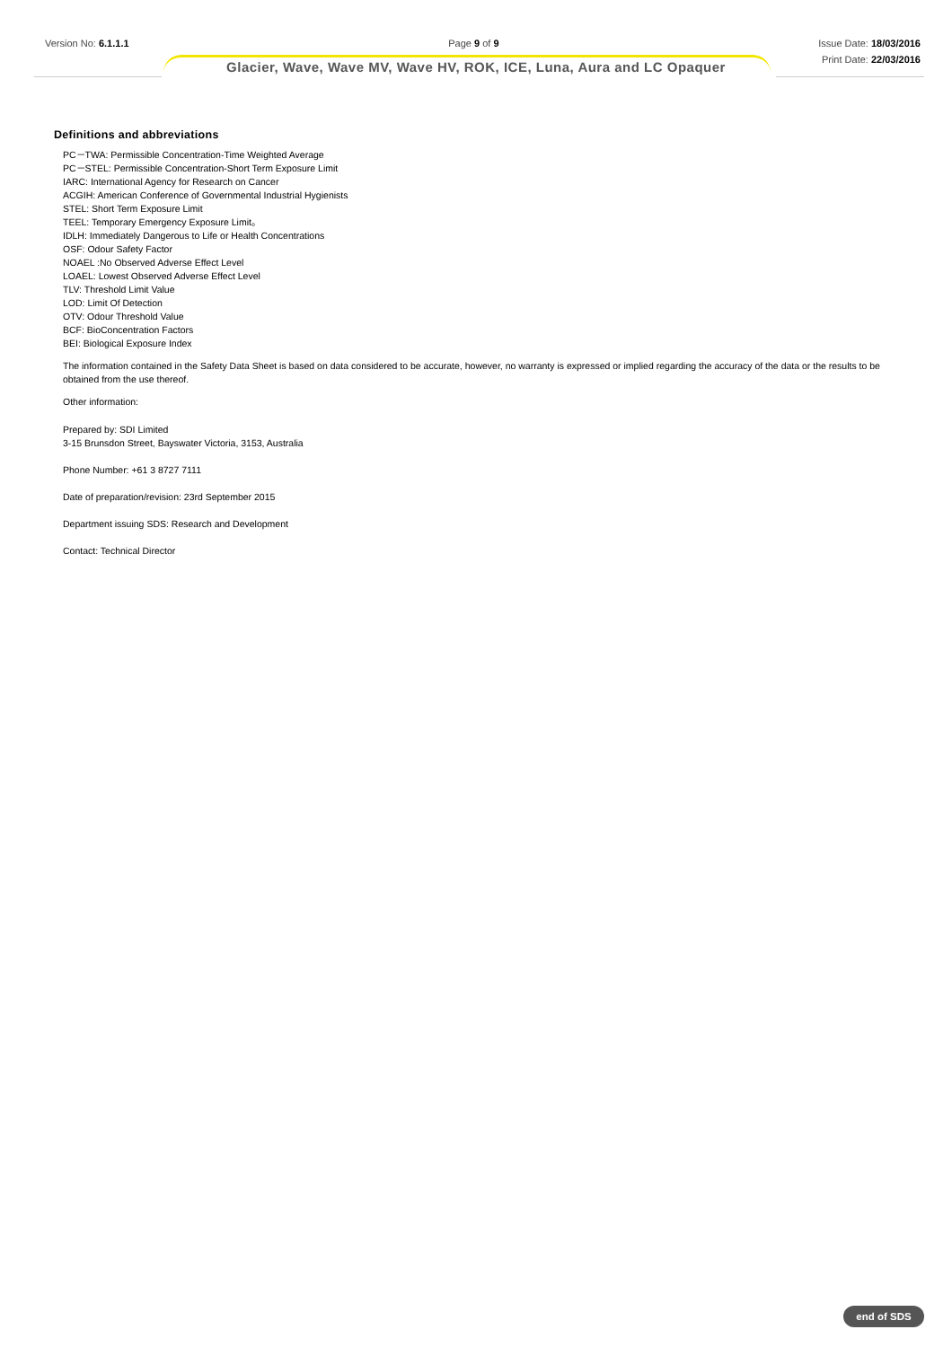Version No: 6.1.1.1 Page 9 of 9 Issue Date: 18/03/2016
Print Date: 22/03/2016
Glacier, Wave, Wave MV, Wave HV, ROK, ICE, Luna, Aura and LC Opaquer
Definitions and abbreviations
PC－TWA: Permissible Concentration-Time Weighted Average
PC－STEL: Permissible Concentration-Short Term Exposure Limit
IARC: International Agency for Research on Cancer
ACGIH: American Conference of Governmental Industrial Hygienists
STEL: Short Term Exposure Limit
TEEL: Temporary Emergency Exposure Limit。
IDLH: Immediately Dangerous to Life or Health Concentrations
OSF: Odour Safety Factor
NOAEL :No Observed Adverse Effect Level
LOAEL: Lowest Observed Adverse Effect Level
TLV: Threshold Limit Value
LOD: Limit Of Detection
OTV: Odour Threshold Value
BCF: BioConcentration Factors
BEI: Biological Exposure Index
The information contained in the Safety Data Sheet is based on data considered to be accurate, however, no warranty is expressed or implied regarding the accuracy of the data or the results to be obtained from the use thereof.
Other information:
Prepared by: SDI Limited
3-15 Brunsdon Street, Bayswater Victoria, 3153, Australia
Phone Number: +61 3 8727 7111
Date of preparation/revision: 23rd September 2015
Department issuing SDS: Research and Development
Contact: Technical Director
end of SDS